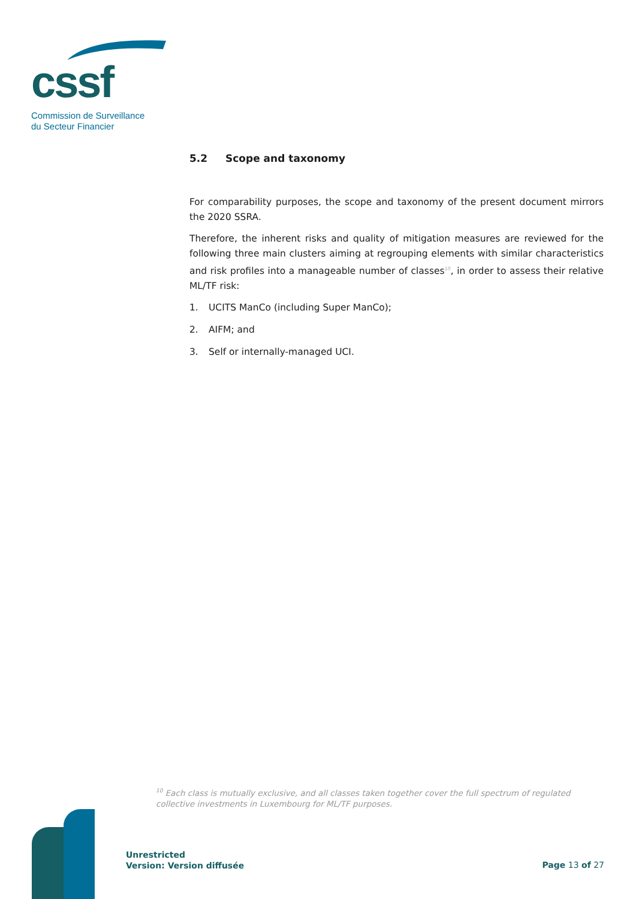cssf
Commission de Surveillance
du Secteur Financier
5.2 Scope and taxonomy
For comparability purposes, the scope and taxonomy of the present document mirrors the 2020 SSRA.
Therefore, the inherent risks and quality of mitigation measures are reviewed for the following three main clusters aiming at regrouping elements with similar characteristics and risk profiles into a manageable number of classes<sup>10</sup>, in order to assess their relative ML/TF risk:
1. UCITS ManCo (including Super ManCo);
2. AIFM; and
3. Self or internally-managed UCI.
<sup>10</sup> Each class is mutually exclusive, and all classes taken together cover the full spectrum of regulated collective investments in Luxembourg for ML/TF purposes.
Unrestricted
Version: Version diffusée
Page 13 of 27